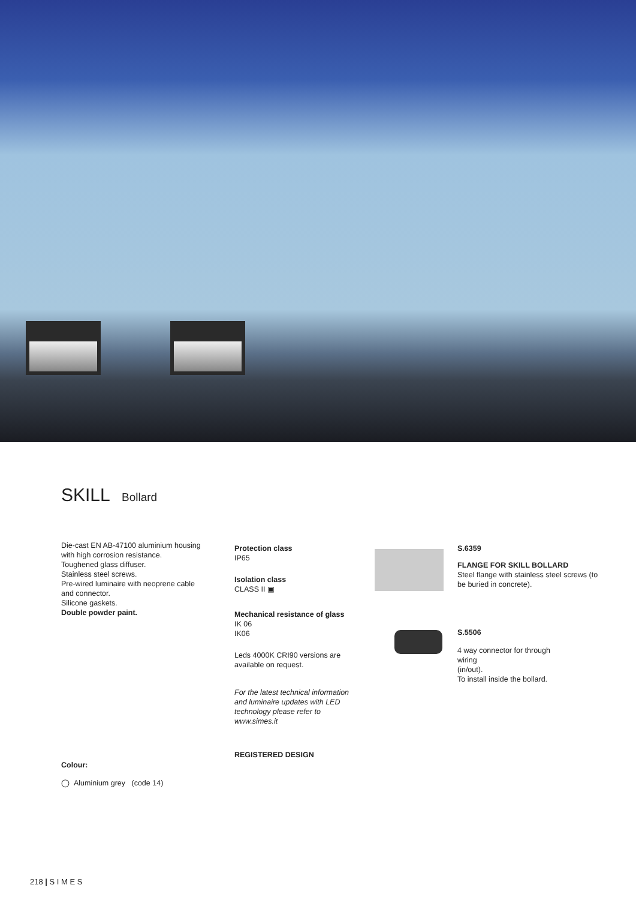SKILL Bollard
Die-cast EN AB-47100 aluminium housing with high corrosion resistance.
Toughened glass diffuser.
Stainless steel screws.
Pre-wired luminaire with neoprene cable and connector.
Silicone gaskets.
Double powder paint.
Colour:
◯ Aluminium grey (code 14)
Protection class
IP65
Isolation class
CLASS II ▣
Mechanical resistance of glass
IK 06
IK06
Leds 4000K CRI90 versions are available on request.
For the latest technical information and luminaire updates with LED technology please refer to www.simes.it
REGISTERED DESIGN
S.6359
FLANGE FOR SKILL BOLLARD
Steel flange with stainless steel screws (to be buried in concrete).
S.5506
4 way connector for through
wiring
(in/out).
To install inside the bollard.
218 | S I M E S